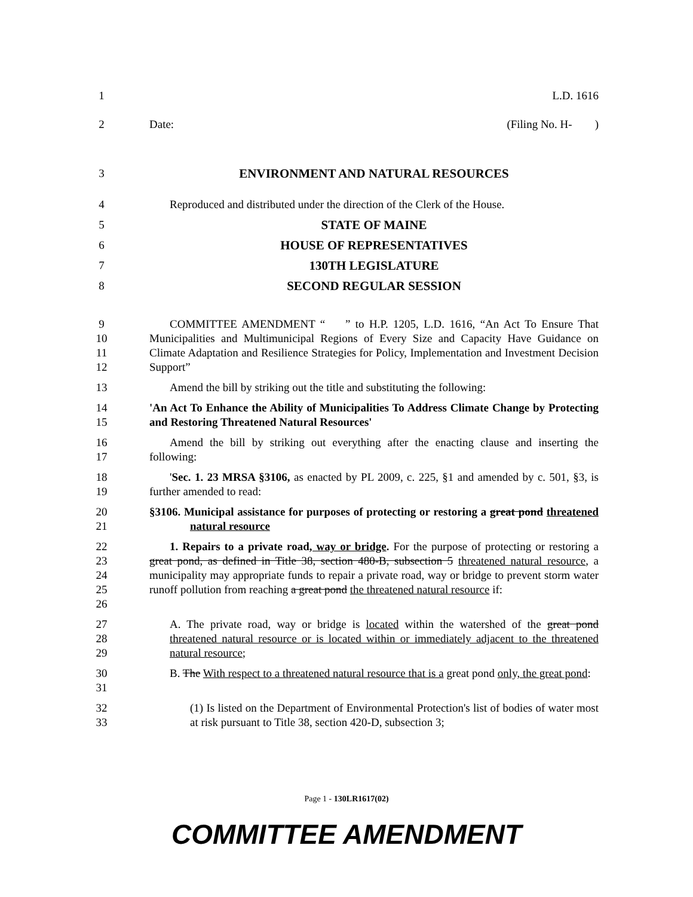1 L.D. 1616
2 Date: (Filing No. H- )
3 ENVIRONMENT AND NATURAL RESOURCES
4 Reproduced and distributed under the direction of the Clerk of the House.
5 STATE OF MAINE
6 HOUSE OF REPRESENTATIVES
7 130TH LEGISLATURE
8 SECOND REGULAR SESSION
9
10
11
12 COMMITTEE AMENDMENT “ ” to H.P. 1205, L.D. 1616, “An Act To Ensure That Municipalities and Multimunicipal Regions of Every Size and Capacity Have Guidance on Climate Adaptation and Resilience Strategies for Policy, Implementation and Investment Decision Support”
13 Amend the bill by striking out the title and substituting the following:
14
15 'An Act To Enhance the Ability of Municipalities To Address Climate Change by Protecting and Restoring Threatened Natural Resources'
16
17 Amend the bill by striking out everything after the enacting clause and inserting the following:
18
19 'Sec. 1. 23 MRSA §3106, as enacted by PL 2009, c. 225, §1 and amended by c. 501, §3, is further amended to read:
20
21 §3106. Municipal assistance for purposes of protecting or restoring a great pond threatened natural resource
22
23
24
25
26 1. Repairs to a private road, way or bridge. For the purpose of protecting or restoring a great pond, as defined in Title 38, section 480-B, subsection 5 threatened natural resource, a municipality may appropriate funds to repair a private road, way or bridge to prevent storm water runoff pollution from reaching a great pond the threatened natural resource if:
27
28
29 A. The private road, way or bridge is located within the watershed of the great pond threatened natural resource or is located within or immediately adjacent to the threatened natural resource;
30
31 B. The With respect to a threatened natural resource that is a great pond only, the great pond:
32
33 (1) Is listed on the Department of Environmental Protection's list of bodies of water most at risk pursuant to Title 38, section 420-D, subsection 3;
Page 1 - 130LR1617(02)
COMMITTEE AMENDMENT